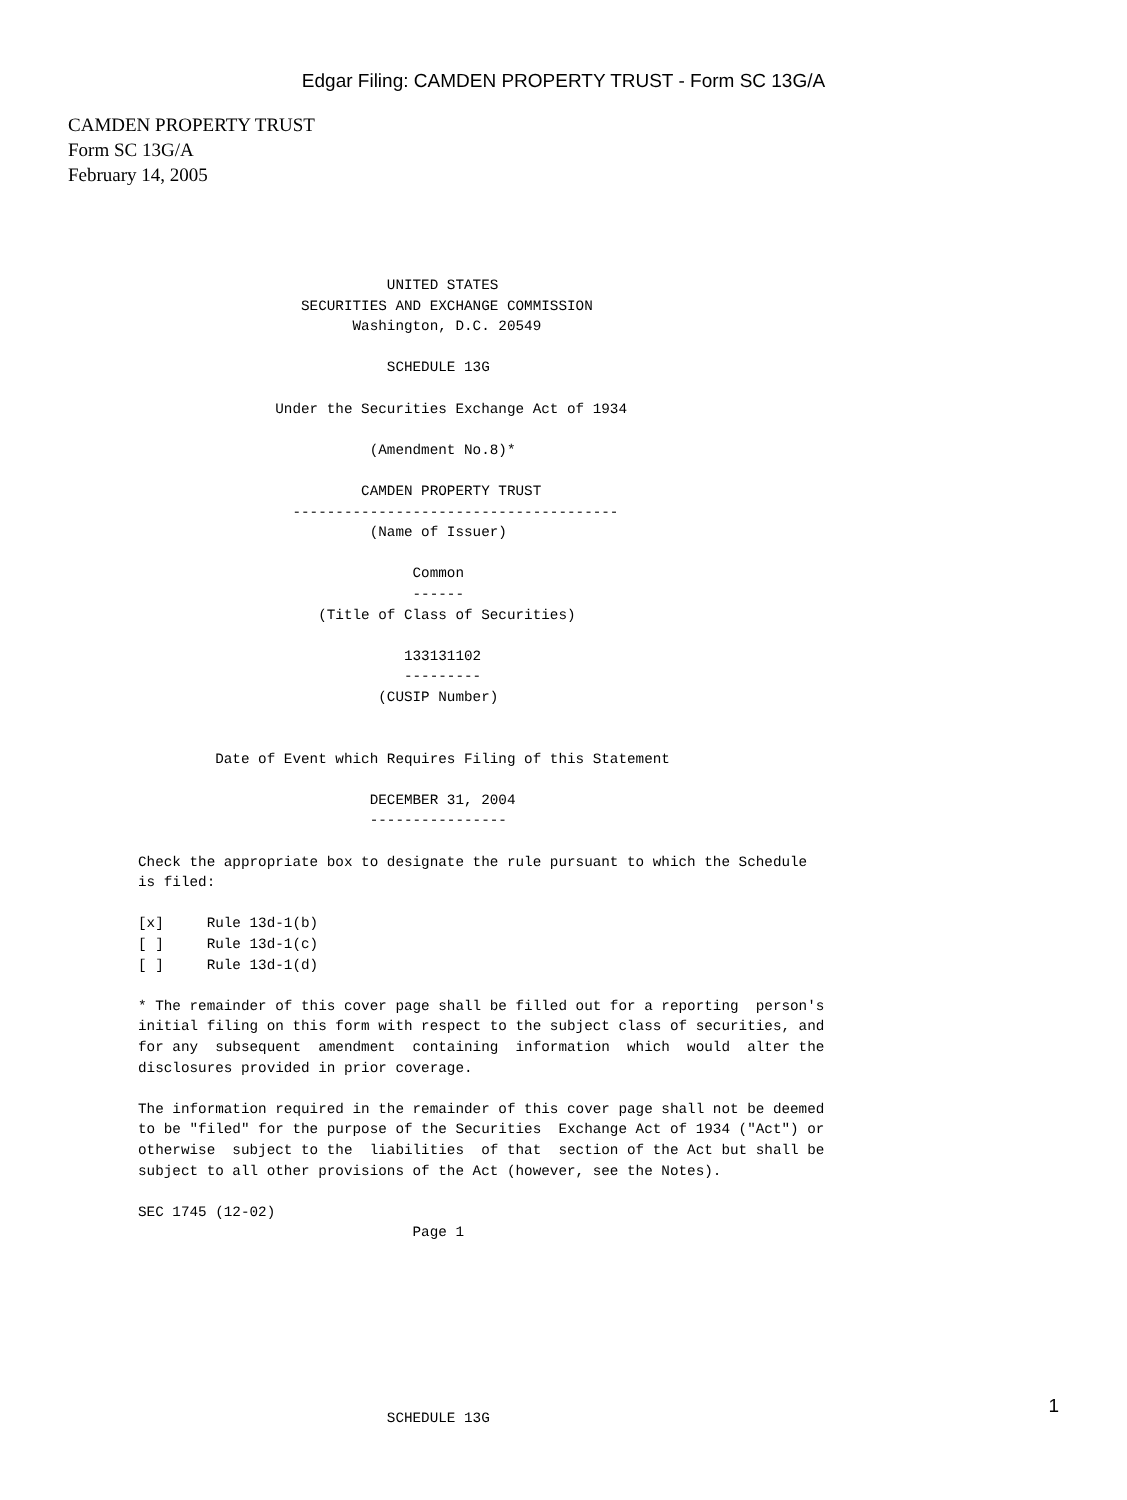Edgar Filing: CAMDEN PROPERTY TRUST - Form SC 13G/A
CAMDEN PROPERTY TRUST
Form SC 13G/A
February 14, 2005
                             UNITED STATES
                   SECURITIES AND EXCHANGE COMMISSION
                         Washington, D.C. 20549

                             SCHEDULE 13G

                Under the Securities Exchange Act of 1934

                           (Amendment No.8)*

                          CAMDEN PROPERTY TRUST
                  --------------------------------------
                           (Name of Issuer)

                                Common
                                ------
                     (Title of Class of Securities)

                               133131102
                               ---------
                            (CUSIP Number)


         Date of Event which Requires Filing of this Statement

                           DECEMBER 31, 2004
                           ----------------

Check the appropriate box to designate the rule pursuant to which the Schedule
is filed:

[x]     Rule 13d-1(b)
[ ]     Rule 13d-1(c)
[ ]     Rule 13d-1(d)

* The remainder of this cover page shall be filled out for a reporting  person's
initial filing on this form with respect to the subject class of securities, and
for any  subsequent  amendment  containing  information  which  would  alter the
disclosures provided in prior coverage.

The information required in the remainder of this cover page shall not be deemed
to be "filed" for the purpose of the Securities  Exchange Act of 1934 ("Act") or
otherwise  subject to the  liabilities  of that  section of the Act but shall be
subject to all other provisions of the Act (however, see the Notes).

SEC 1745 (12-02)
                                Page 1








                             SCHEDULE 13G
1